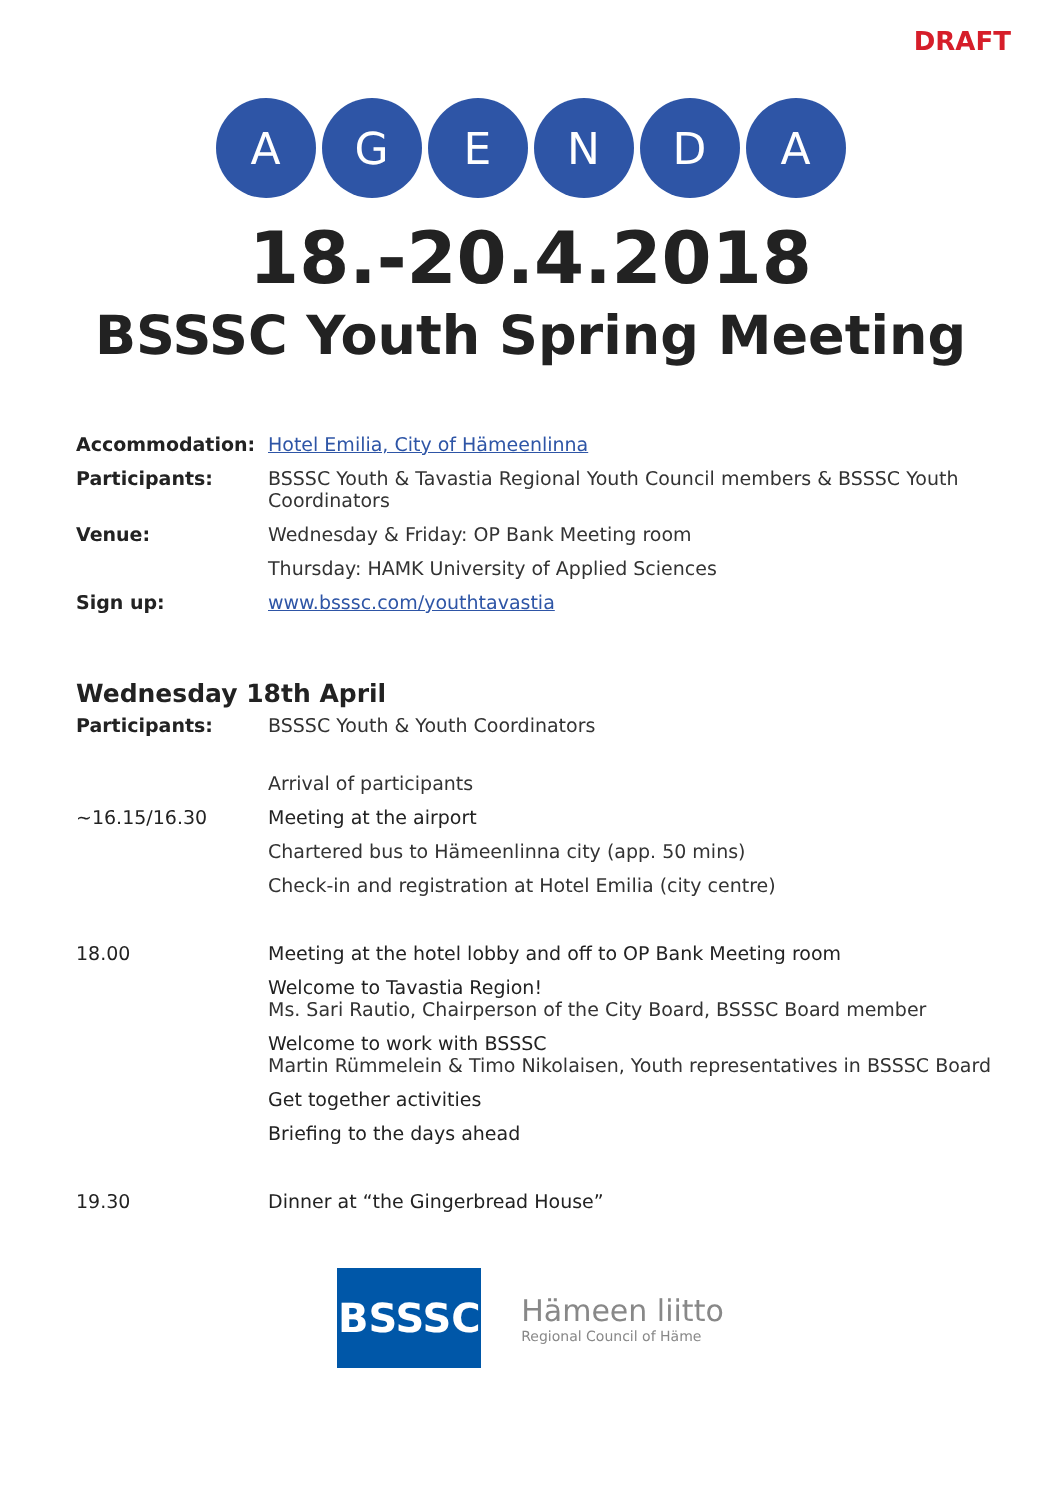DRAFT
A G E N D A
18.-20.4.2018
BSSSC Youth Spring Meeting
| Accommodation: | Hotel Emilia, City of Hämeenlinna |
| Participants: | BSSSC Youth & Tavastia Regional Youth Council members & BSSSC Youth Coordinators |
| Venue: | Wednesday & Friday: OP Bank Meeting room |
| | Thursday: HAMK University of Applied Sciences |
| Sign up: | www.bsssc.com/youthtavastia |
Wednesday 18th April
| Participants: | BSSSC Youth & Youth Coordinators |
| | Arrival of participants |
| ~16.15/16.30 | Meeting at the airport |
| | Chartered bus to Hämeenlinna city (app. 50 mins) |
| | Check-in and registration at Hotel Emilia (city centre) |
| 18.00 | Meeting at the hotel lobby and off to OP Bank Meeting room |
| | Welcome to Tavastia Region! Ms. Sari Rautio, Chairperson of the City Board, BSSSC Board member |
| | Welcome to work with BSSSC Martin Rümmelein & Timo Nikolaisen, Youth representatives in BSSSC Board |
| | Get together activities |
| | Briefing to the days ahead |
| 19.30 | Dinner at “the Gingerbread House” |
BSSSC
Hämeen liitto
Regional Council of Häme